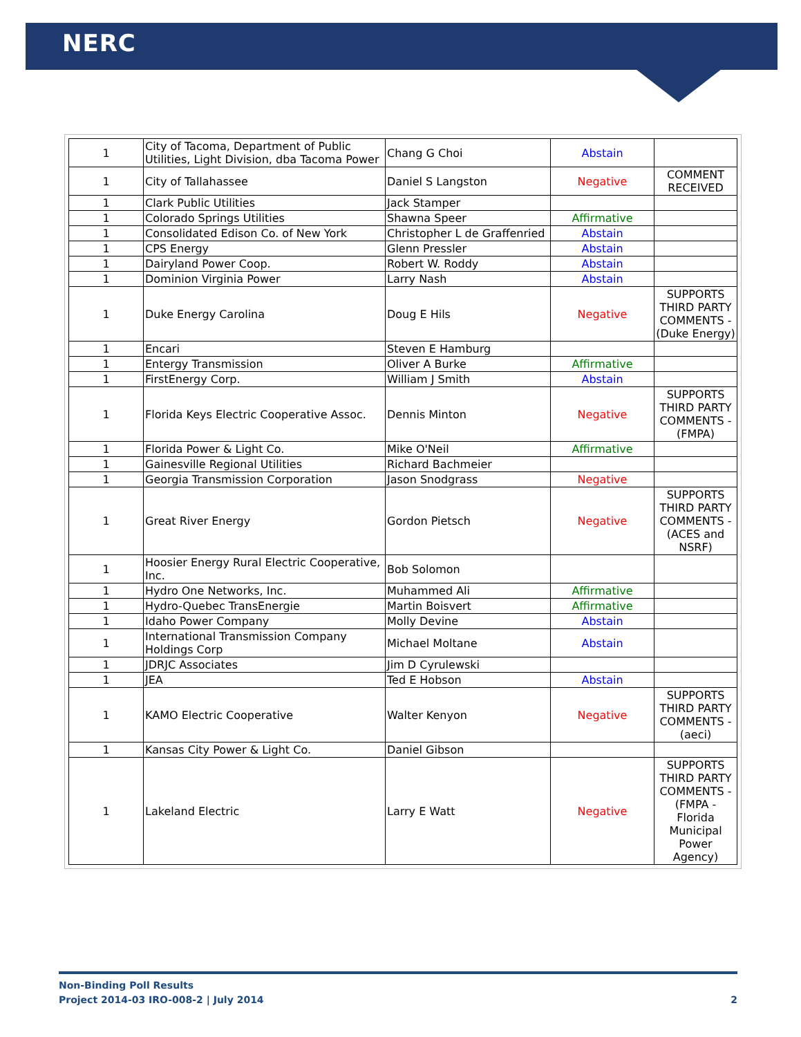NERC
| 1 | City of Tacoma, Department of Public Utilities, Light Division, dba Tacoma Power | Chang G Choi | Abstain | |
| 1 | City of Tallahassee | Daniel S Langston | Negative | COMMENT RECEIVED |
| 1 | Clark Public Utilities | Jack Stamper | | |
| 1 | Colorado Springs Utilities | Shawna Speer | Affirmative | |
| 1 | Consolidated Edison Co. of New York | Christopher L de Graffenried | Abstain | |
| 1 | CPS Energy | Glenn Pressler | Abstain | |
| 1 | Dairyland Power Coop. | Robert W. Roddy | Abstain | |
| 1 | Dominion Virginia Power | Larry Nash | Abstain | |
| 1 | Duke Energy Carolina | Doug E Hils | Negative | SUPPORTS THIRD PARTY COMMENTS - (Duke Energy) |
| 1 | Encari | Steven E Hamburg | | |
| 1 | Entergy Transmission | Oliver A Burke | Affirmative | |
| 1 | FirstEnergy Corp. | William J Smith | Abstain | |
| 1 | Florida Keys Electric Cooperative Assoc. | Dennis Minton | Negative | SUPPORTS THIRD PARTY COMMENTS - (FMPA) |
| 1 | Florida Power & Light Co. | Mike O'Neil | Affirmative | |
| 1 | Gainesville Regional Utilities | Richard Bachmeier | | |
| 1 | Georgia Transmission Corporation | Jason Snodgrass | Negative | |
| 1 | Great River Energy | Gordon Pietsch | Negative | SUPPORTS THIRD PARTY COMMENTS - (ACES and NSRF) |
| 1 | Hoosier Energy Rural Electric Cooperative, Inc. | Bob Solomon | | |
| 1 | Hydro One Networks, Inc. | Muhammed Ali | Affirmative | |
| 1 | Hydro-Quebec TransEnergie | Martin Boisvert | Affirmative | |
| 1 | Idaho Power Company | Molly Devine | Abstain | |
| 1 | International Transmission Company Holdings Corp | Michael Moltane | Abstain | |
| 1 | JDRJC Associates | Jim D Cyrulewski | | |
| 1 | JEA | Ted E Hobson | Abstain | |
| 1 | KAMO Electric Cooperative | Walter Kenyon | Negative | SUPPORTS THIRD PARTY COMMENTS - (aeci) |
| 1 | Kansas City Power & Light Co. | Daniel Gibson | | |
| 1 | Lakeland Electric | Larry E Watt | Negative | SUPPORTS THIRD PARTY COMMENTS - (FMPA - Florida Municipal Power Agency) |
Non-Binding Poll Results
Project 2014-03 IRO-008-2 | July 2014 2